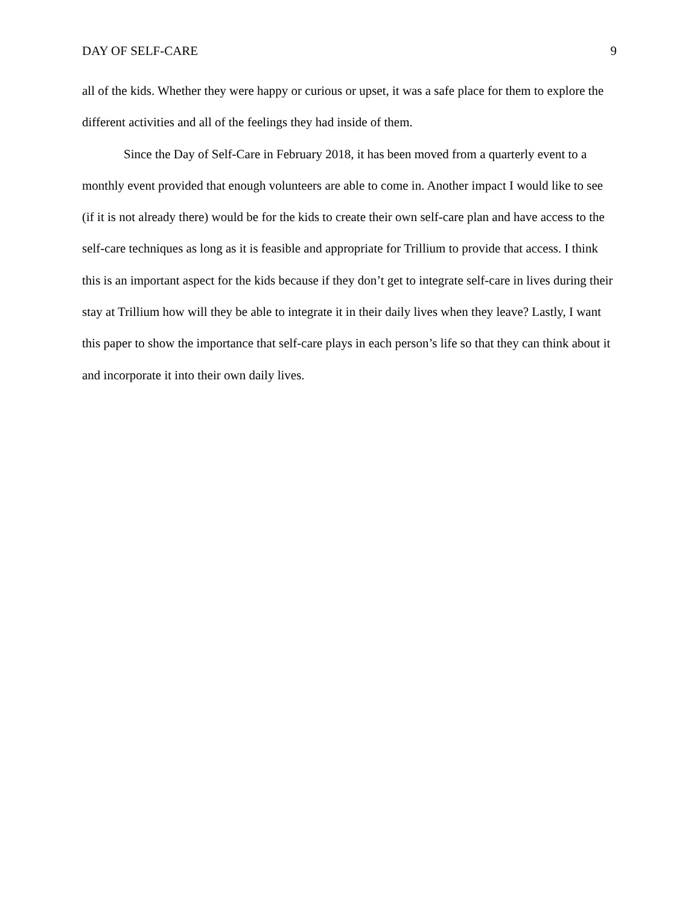DAY OF SELF-CARE 9
all of the kids. Whether they were happy or curious or upset, it was a safe place for them to explore the different activities and all of the feelings they had inside of them.
Since the Day of Self-Care in February 2018, it has been moved from a quarterly event to a monthly event provided that enough volunteers are able to come in. Another impact I would like to see (if it is not already there) would be for the kids to create their own self-care plan and have access to the self-care techniques as long as it is feasible and appropriate for Trillium to provide that access. I think this is an important aspect for the kids because if they don’t get to integrate self-care in lives during their stay at Trillium how will they be able to integrate it in their daily lives when they leave? Lastly, I want this paper to show the importance that self-care plays in each person’s life so that they can think about it and incorporate it into their own daily lives.